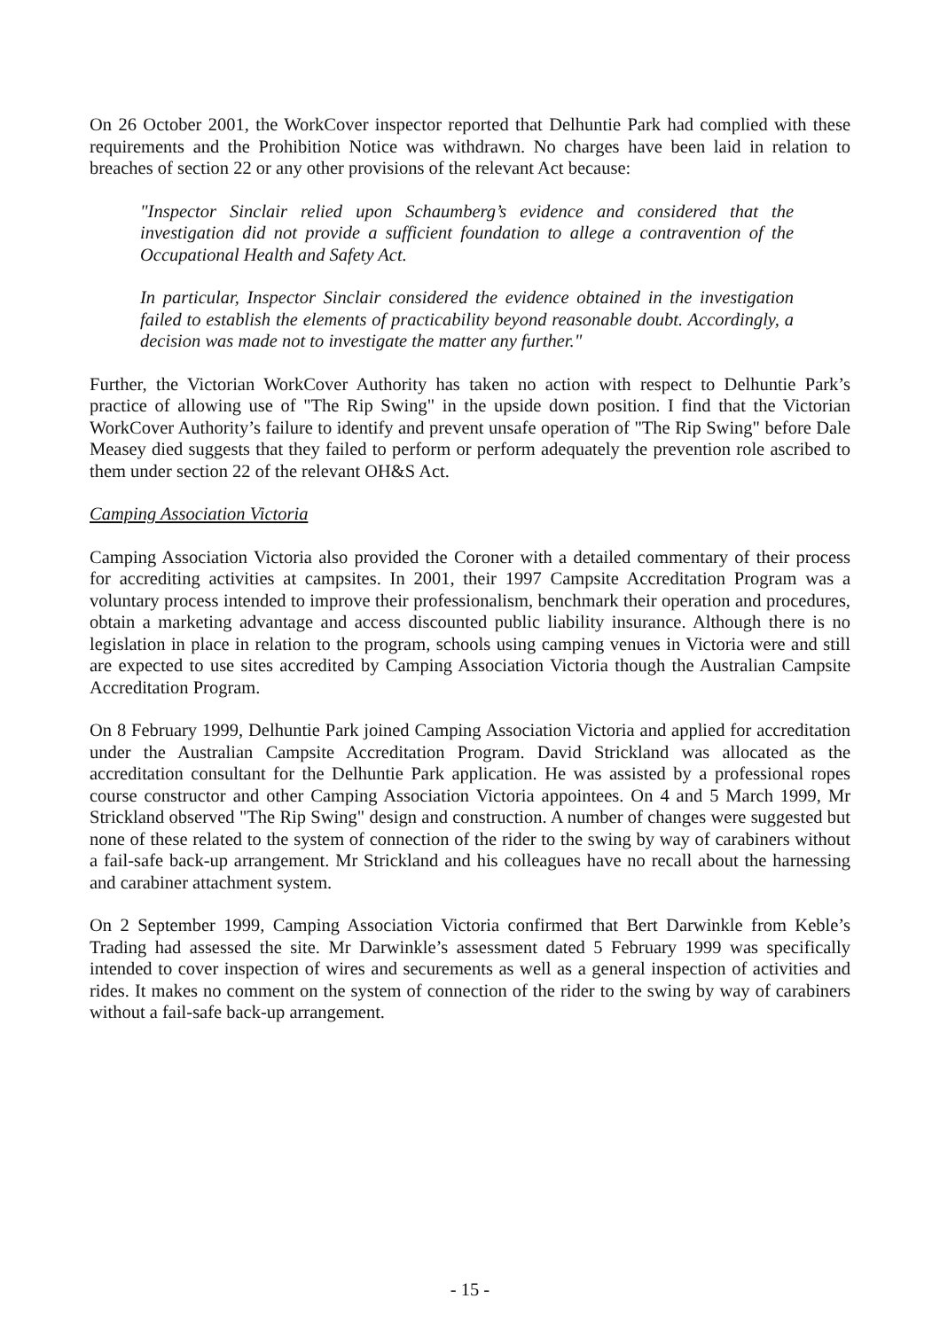On 26 October 2001, the WorkCover inspector reported that Delhuntie Park had complied with these requirements and the Prohibition Notice was withdrawn. No charges have been laid in relation to breaches of section 22 or any other provisions of the relevant Act because:
"Inspector Sinclair relied upon Schaumberg’s evidence and considered that the investigation did not provide a sufficient foundation to allege a contravention of the Occupational Health and Safety Act.
In particular, Inspector Sinclair considered the evidence obtained in the investigation failed to establish the elements of practicability beyond reasonable doubt. Accordingly, a decision was made not to investigate the matter any further."
Further, the Victorian WorkCover Authority has taken no action with respect to Delhuntie Park’s practice of allowing use of "The Rip Swing" in the upside down position. I find that the Victorian WorkCover Authority’s failure to identify and prevent unsafe operation of "The Rip Swing" before Dale Measey died suggests that they failed to perform or perform adequately the prevention role ascribed to them under section 22 of the relevant OH&S Act.
Camping Association Victoria
Camping Association Victoria also provided the Coroner with a detailed commentary of their process for accrediting activities at campsites. In 2001, their 1997 Campsite Accreditation Program was a voluntary process intended to improve their professionalism, benchmark their operation and procedures, obtain a marketing advantage and access discounted public liability insurance. Although there is no legislation in place in relation to the program, schools using camping venues in Victoria were and still are expected to use sites accredited by Camping Association Victoria though the Australian Campsite Accreditation Program.
On 8 February 1999, Delhuntie Park joined Camping Association Victoria and applied for accreditation under the Australian Campsite Accreditation Program. David Strickland was allocated as the accreditation consultant for the Delhuntie Park application. He was assisted by a professional ropes course constructor and other Camping Association Victoria appointees. On 4 and 5 March 1999, Mr Strickland observed "The Rip Swing" design and construction. A number of changes were suggested but none of these related to the system of connection of the rider to the swing by way of carabiners without a fail-safe back-up arrangement. Mr Strickland and his colleagues have no recall about the harnessing and carabiner attachment system.
On 2 September 1999, Camping Association Victoria confirmed that Bert Darwinkle from Keble’s Trading had assessed the site. Mr Darwinkle’s assessment dated 5 February 1999 was specifically intended to cover inspection of wires and securements as well as a general inspection of activities and rides. It makes no comment on the system of connection of the rider to the swing by way of carabiners without a fail-safe back-up arrangement.
- 15 -